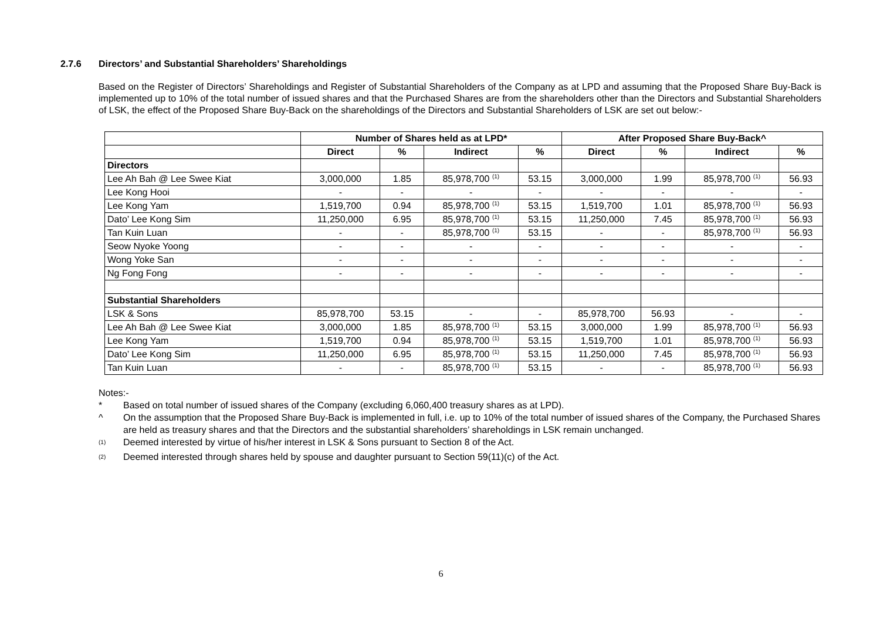2.7.6 Directors’ and Substantial Shareholders’ Shareholdings
Based on the Register of Directors’ Shareholdings and Register of Substantial Shareholders of the Company as at LPD and assuming that the Proposed Share Buy-Back is implemented up to 10% of the total number of issued shares and that the Purchased Shares are from the shareholders other than the Directors and Substantial Shareholders of LSK, the effect of the Proposed Share Buy-Back on the shareholdings of the Directors and Substantial Shareholders of LSK are set out below:-
| | Number of Shares held as at LPD* | | | | After Proposed Share Buy-Back^ | | | |
| --- | --- | --- | --- | --- | --- | --- | --- | --- |
| | Direct | % | Indirect | % | Direct | % | Indirect | % |
| Directors | | | | | | | | |
| Lee Ah Bah @ Lee Swee Kiat | 3,000,000 | 1.85 | 85,978,700 <sup>(1)</sup> | 53.15 | 3,000,000 | 1.99 | 85,978,700 <sup>(1)</sup> | 56.93 |
| Lee Kong Hooi | - | - | - | - | - | - | - | - |
| Lee Kong Yam | 1,519,700 | 0.94 | 85,978,700 <sup>(1)</sup> | 53.15 | 1,519,700 | 1.01 | 85,978,700 <sup>(1)</sup> | 56.93 |
| Dato’ Lee Kong Sim | 11,250,000 | 6.95 | 85,978,700 <sup>(1)</sup> | 53.15 | 11,250,000 | 7.45 | 85,978,700 <sup>(1)</sup> | 56.93 |
| Tan Kuin Luan | - | - | 85,978,700 <sup>(1)</sup> | 53.15 | - | - | 85,978,700 <sup>(1)</sup> | 56.93 |
| Seow Nyoke Yoong | - | - | - | - | - | - | - | - |
| Wong Yoke San | - | - | - | - | - | - | - | - |
| Ng Fong Fong | - | - | - | - | - | - | - | - |
| Substantial Shareholders | | | | | | | | |
| LSK & Sons | 85,978,700 | 53.15 | - | - | 85,978,700 | 56.93 | - | - |
| Lee Ah Bah @ Lee Swee Kiat | 3,000,000 | 1.85 | 85,978,700 <sup>(1)</sup> | 53.15 | 3,000,000 | 1.99 | 85,978,700 <sup>(1)</sup> | 56.93 |
| Lee Kong Yam | 1,519,700 | 0.94 | 85,978,700 <sup>(1)</sup> | 53.15 | 1,519,700 | 1.01 | 85,978,700 <sup>(1)</sup> | 56.93 |
| Dato’ Lee Kong Sim | 11,250,000 | 6.95 | 85,978,700 <sup>(1)</sup> | 53.15 | 11,250,000 | 7.45 | 85,978,700 <sup>(1)</sup> | 56.93 |
| Tan Kuin Luan | - | - | 85,978,700 <sup>(1)</sup> | 53.15 | - | - | 85,978,700 <sup>(1)</sup> | 56.93 |
Notes:-
* Based on total number of issued shares of the Company (excluding 6,060,400 treasury shares as at LPD).
^ On the assumption that the Proposed Share Buy-Back is implemented in full, i.e. up to 10% of the total number of issued shares of the Company, the Purchased Shares are held as treasury shares and that the Directors and the substantial shareholders’ shareholdings in LSK remain unchanged.
<sup>(1)</sup>
Deemed interested by virtue of his/her interest in LSK & Sons pursuant to Section 8 of the Act.
<sup>(2)</sup>
Deemed interested through shares held by spouse and daughter pursuant to Section 59(11)(c) of the Act.
6